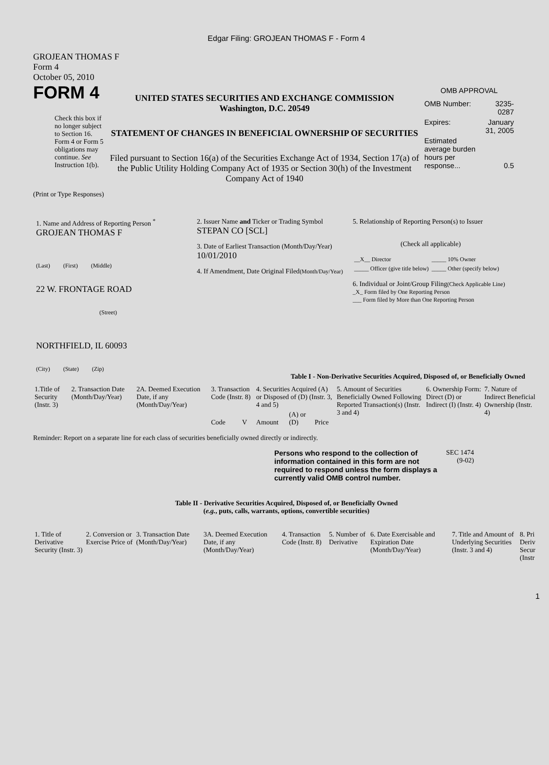Edgar Filing: GROJEAN THOMAS F - Form 4
GROJEAN THOMAS F
Form 4
October 05, 2010
FORM 4
Check this box if no longer subject to Section 16. Form 4 or Form 5 obligations may continue. See Instruction 1(b).
UNITED STATES SECURITIES AND EXCHANGE COMMISSION
Washington, D.C. 20549
STATEMENT OF CHANGES IN BENEFICIAL OWNERSHIP OF SECURITIES
Filed pursuant to Section 16(a) of the Securities Exchange Act of 1934, Section 17(a) of the Public Utility Holding Company Act of 1935 or Section 30(h) of the Investment Company Act of 1940
OMB APPROVAL
| OMB Number: | 3235-0287 |
| Expires: | January 31, 2005 |
| Estimated average burden hours per response... | 0.5 |
(Print or Type Responses)
1. Name and Address of Reporting Person <sup>*</sup>
GROJEAN THOMAS F
(Last) (First) (Middle)
22 W. FRONTAGE ROAD
(Street)
NORTHFIELD, IL 60093
(City) (State) (Zip)
2. Issuer Name and Ticker or Trading Symbol
STEPAN CO [SCL]
3. Date of Earliest Transaction (Month/Day/Year)
10/01/2010
4. If Amendment, Date Original Filed(Month/Day/Year)
5. Relationship of Reporting Person(s) to Issuer
(Check all applicable)
| __X__ Director | _____ 10% Owner |
| _____ Officer (give title below) | _____ Other (specify below) |
6. Individual or Joint/Group Filing(Check Applicable Line)
_X_ Form filed by One Reporting Person
___ Form filed by More than One Reporting Person
Table I - Non-Derivative Securities Acquired, Disposed of, or Beneficially Owned
| 1.Title of Security (Instr. 3) | 2. Transaction Date (Month/Day/Year) | 2A. Deemed Execution Date, if any (Month/Day/Year) | 3. Transaction Code (Instr. 8) | | 4. Securities Acquired (A) or Disposed of (D) (Instr. 3, 4 and 5) | | | 5. Amount of Securities Beneficially Owned Following Reported Transaction(s) (Instr. 3 and 4) | 6. Ownership Form: Direct (D) or Indirect (I) (Instr. 4) | 7. Nature of Indirect Beneficial Ownership (Instr. 4) |
| --- | --- | --- | --- | --- | --- | --- | --- | --- | --- | --- |
| | | | Code | V | Amount | (A) or (D) | Price | | | |
Reminder: Report on a separate line for each class of securities beneficially owned directly or indirectly.
Persons who respond to the collection of information contained in this form are not required to respond unless the form displays a currently valid OMB control number.
SEC 1474
(9-02)
Table II - Derivative Securities Acquired, Disposed of, or Beneficially Owned
(e.g., puts, calls, warrants, options, convertible securities)
| 1. Title of Derivative Security (Instr. 3) | 2. Conversion or Exercise Price of | 3. Transaction Date (Month/Day/Year) | 3A. Deemed Execution Date, if any (Month/Day/Year) | 4. Transaction Code (Instr. 8) | 5. Number of Derivative | 6. Date Exercisable and Expiration Date (Month/Day/Year) | 7. Title and Amount of Underlying Securities (Instr. 3 and 4) | 8. Pri Deriv Secur (Instr |
| --- | --- | --- | --- | --- | --- | --- | --- | --- |
1